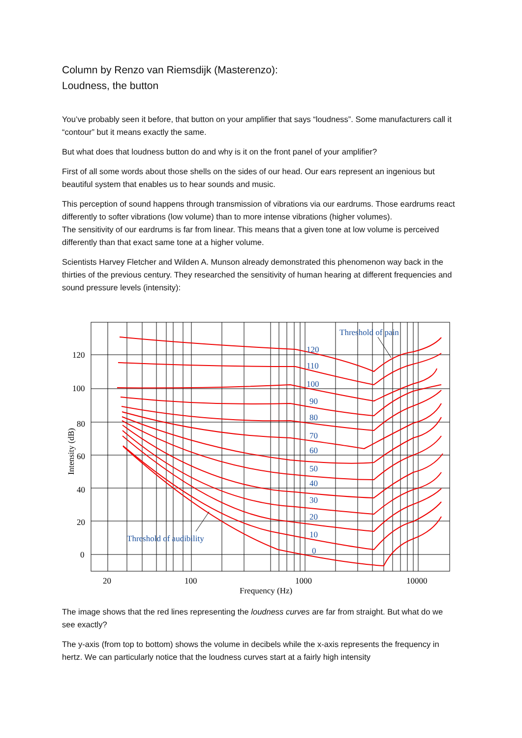Column by Renzo van Riemsdijk (Masterenzo):
Loudness, the button
You’ve probably seen it before, that button on your amplifier that says “loudness”. Some manufacturers call it “contour” but it means exactly the same.
But what does that loudness button do and why is it on the front panel of your amplifier?
First of all some words about those shells on the sides of our head. Our ears represent an ingenious but beautiful system that enables us to hear sounds and music.
This perception of sound happens through transmission of vibrations via our eardrums. Those eardrums react differently to softer vibrations (low volume) than to more intense vibrations (higher volumes).
The sensitivity of our eardrums is far from linear. This means that a given tone at low volume is perceived differently than that exact same tone at a higher volume.
Scientists Harvey Fletcher and Wilden A. Munson already demonstrated this phenomenon way back in the thirties of the previous century. They researched the sensitivity of human hearing at different frequencies and sound pressure levels (intensity):
Threshold of pain
Threshold of audibility
120
110
100
90
80
70
60
50
40
30
20
10
0
120
100
80
60
40
20
0
20
100
1000
10000
Frequency (Hz)
Intensity (dB)
The image shows that the red lines representing the loudness curves are far from straight. But what do we see exactly?
The y-axis (from top to bottom) shows the volume in decibels while the x-axis represents the frequency in hertz. We can particularly notice that the loudness curves start at a fairly high intensity